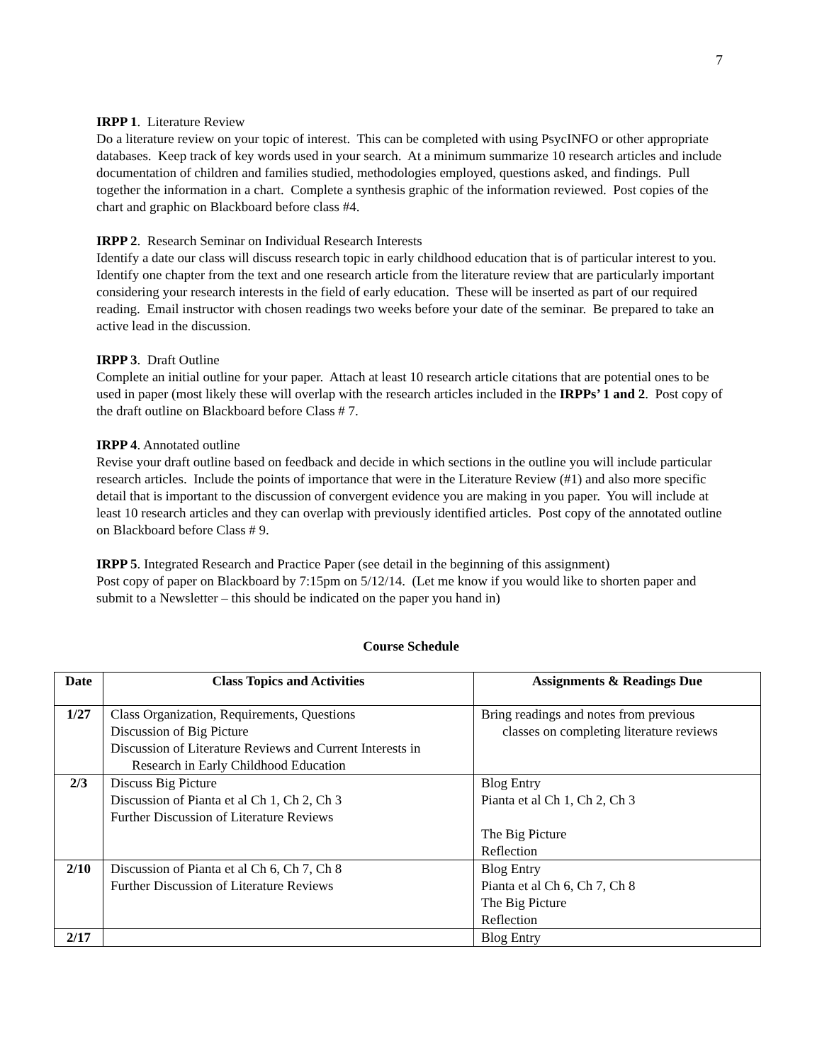7
IRPP 1. Literature Review
Do a literature review on your topic of interest. This can be completed with using PsycINFO or other appropriate databases. Keep track of key words used in your search. At a minimum summarize 10 research articles and include documentation of children and families studied, methodologies employed, questions asked, and findings. Pull together the information in a chart. Complete a synthesis graphic of the information reviewed. Post copies of the chart and graphic on Blackboard before class #4.
IRPP 2. Research Seminar on Individual Research Interests
Identify a date our class will discuss research topic in early childhood education that is of particular interest to you. Identify one chapter from the text and one research article from the literature review that are particularly important considering your research interests in the field of early education. These will be inserted as part of our required reading. Email instructor with chosen readings two weeks before your date of the seminar. Be prepared to take an active lead in the discussion.
IRPP 3. Draft Outline
Complete an initial outline for your paper. Attach at least 10 research article citations that are potential ones to be used in paper (most likely these will overlap with the research articles included in the IRPPs’ 1 and 2. Post copy of the draft outline on Blackboard before Class # 7.
IRPP 4. Annotated outline
Revise your draft outline based on feedback and decide in which sections in the outline you will include particular research articles. Include the points of importance that were in the Literature Review (#1) and also more specific detail that is important to the discussion of convergent evidence you are making in you paper. You will include at least 10 research articles and they can overlap with previously identified articles. Post copy of the annotated outline on Blackboard before Class # 9.
IRPP 5. Integrated Research and Practice Paper (see detail in the beginning of this assignment)
Post copy of paper on Blackboard by 7:15pm on 5/12/14. (Let me know if you would like to shorten paper and submit to a Newsletter – this should be indicated on the paper you hand in)
Course Schedule
| Date | Class Topics and Activities | Assignments & Readings Due |
| --- | --- | --- |
| 1/27 | Class Organization, Requirements, Questions Discussion of Big Picture Discussion of Literature Reviews and Current Interests in Research in Early Childhood Education | Bring readings and notes from previous classes on completing literature reviews |
| 2/3 | Discuss Big Picture Discussion of Pianta et al Ch 1, Ch 2, Ch 3 Further Discussion of Literature Reviews | Blog Entry Pianta et al Ch 1, Ch 2, Ch 3 The Big Picture Reflection |
| 2/10 | Discussion of Pianta et al Ch 6, Ch 7, Ch 8 Further Discussion of Literature Reviews | Blog Entry Pianta et al Ch 6, Ch 7, Ch 8 The Big Picture Reflection |
| 2/17 | | Blog Entry |